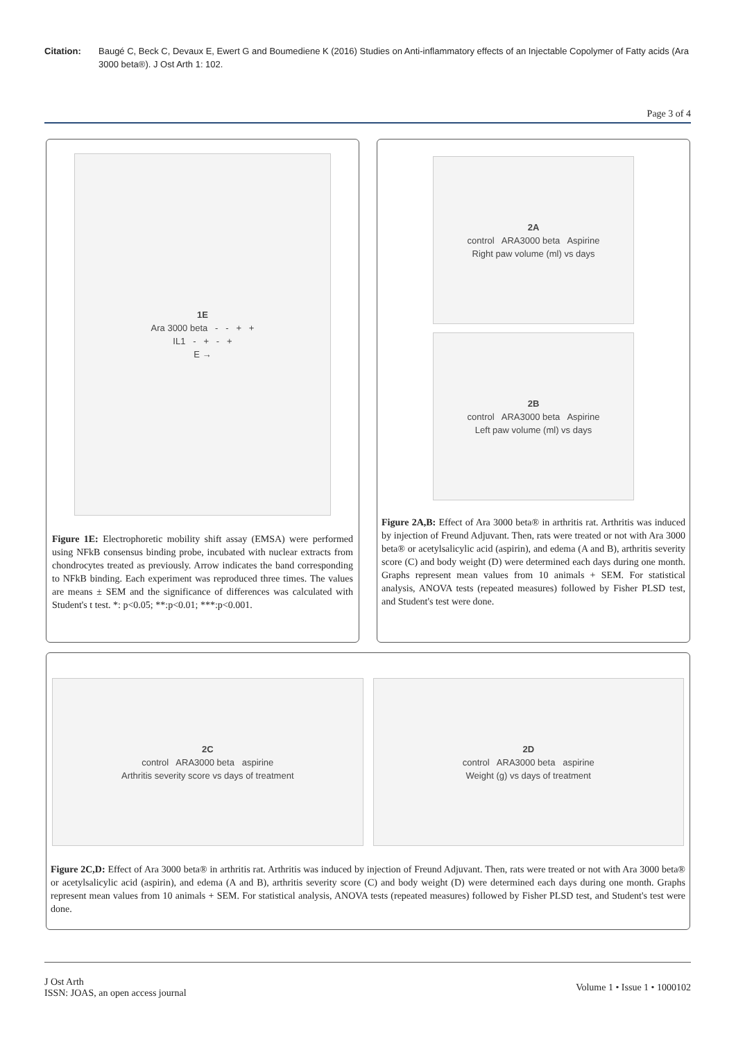Citation: Baugé C, Beck C, Devaux E, Ewert G and Boumediene K (2016) Studies on Anti-inflammatory effects of an Injectable Copolymer of Fatty acids (Ara 3000 beta®). J Ost Arth 1: 102.
Page 3 of 4
1E
Ara 3000 beta - - + +
IL1 - + - +
E →
Figure 1E: Electrophoretic mobility shift assay (EMSA) were performed using NFkB consensus binding probe, incubated with nuclear extracts from chondrocytes treated as previously. Arrow indicates the band corresponding to NFkB binding. Each experiment was reproduced three times. The values are means ± SEM and the significance of differences was calculated with Student's t test. *: p<0.05; **:p<0.01; ***:p<0.001.
2A
control ARA3000 beta Aspirine
Right paw volume (ml) vs days
2B
control ARA3000 beta Aspirine
Left paw volume (ml) vs days
Figure 2A,B: Effect of Ara 3000 beta® in arthritis rat. Arthritis was induced by injection of Freund Adjuvant. Then, rats were treated or not with Ara 3000 beta® or acetylsalicylic acid (aspirin), and edema (A and B), arthritis severity score (C) and body weight (D) were determined each days during one month. Graphs represent mean values from 10 animals + SEM. For statistical analysis, ANOVA tests (repeated measures) followed by Fisher PLSD test, and Student's test were done.
2C
control ARA3000 beta aspirine
Arthritis severity score vs days of treatment
2D
control ARA3000 beta aspirine
Weight (g) vs days of treatment
Figure 2C,D: Effect of Ara 3000 beta® in arthritis rat. Arthritis was induced by injection of Freund Adjuvant. Then, rats were treated or not with Ara 3000 beta® or acetylsalicylic acid (aspirin), and edema (A and B), arthritis severity score (C) and body weight (D) were determined each days during one month. Graphs represent mean values from 10 animals + SEM. For statistical analysis, ANOVA tests (repeated measures) followed by Fisher PLSD test, and Student's test were done.
J Ost Arth
ISSN: JOAS, an open access journal
Volume 1 • Issue 1 • 1000102